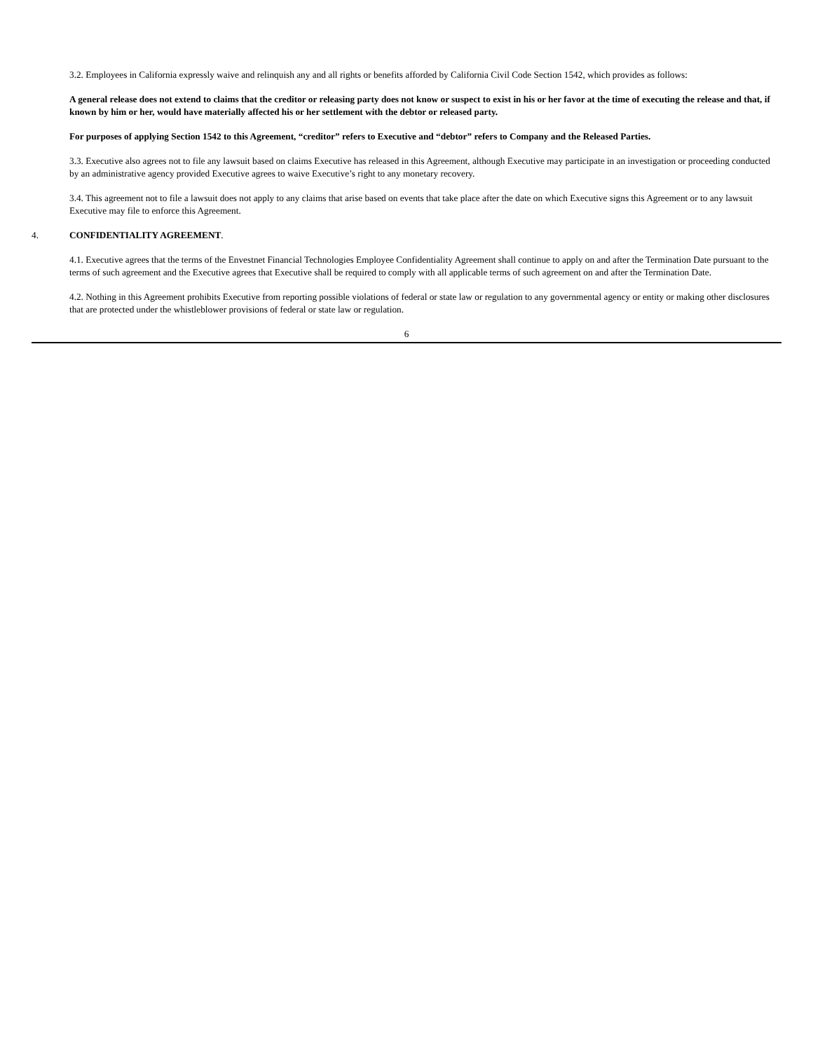3.2. Employees in California expressly waive and relinquish any and all rights or benefits afforded by California Civil Code Section 1542, which provides as follows:
A general release does not extend to claims that the creditor or releasing party does not know or suspect to exist in his or her favor at the time of executing the release and that, if known by him or her, would have materially affected his or her settlement with the debtor or released party.
For purposes of applying Section 1542 to this Agreement, “creditor” refers to Executive and “debtor” refers to Company and the Released Parties.
3.3. Executive also agrees not to file any lawsuit based on claims Executive has released in this Agreement, although Executive may participate in an investigation or proceeding conducted by an administrative agency provided Executive agrees to waive Executive’s right to any monetary recovery.
3.4. This agreement not to file a lawsuit does not apply to any claims that arise based on events that take place after the date on which Executive signs this Agreement or to any lawsuit Executive may file to enforce this Agreement.
4. CONFIDENTIALITY AGREEMENT.
4.1. Executive agrees that the terms of the Envestnet Financial Technologies Employee Confidentiality Agreement shall continue to apply on and after the Termination Date pursuant to the terms of such agreement and the Executive agrees that Executive shall be required to comply with all applicable terms of such agreement on and after the Termination Date.
4.2. Nothing in this Agreement prohibits Executive from reporting possible violations of federal or state law or regulation to any governmental agency or entity or making other disclosures that are protected under the whistleblower provisions of federal or state law or regulation.
6